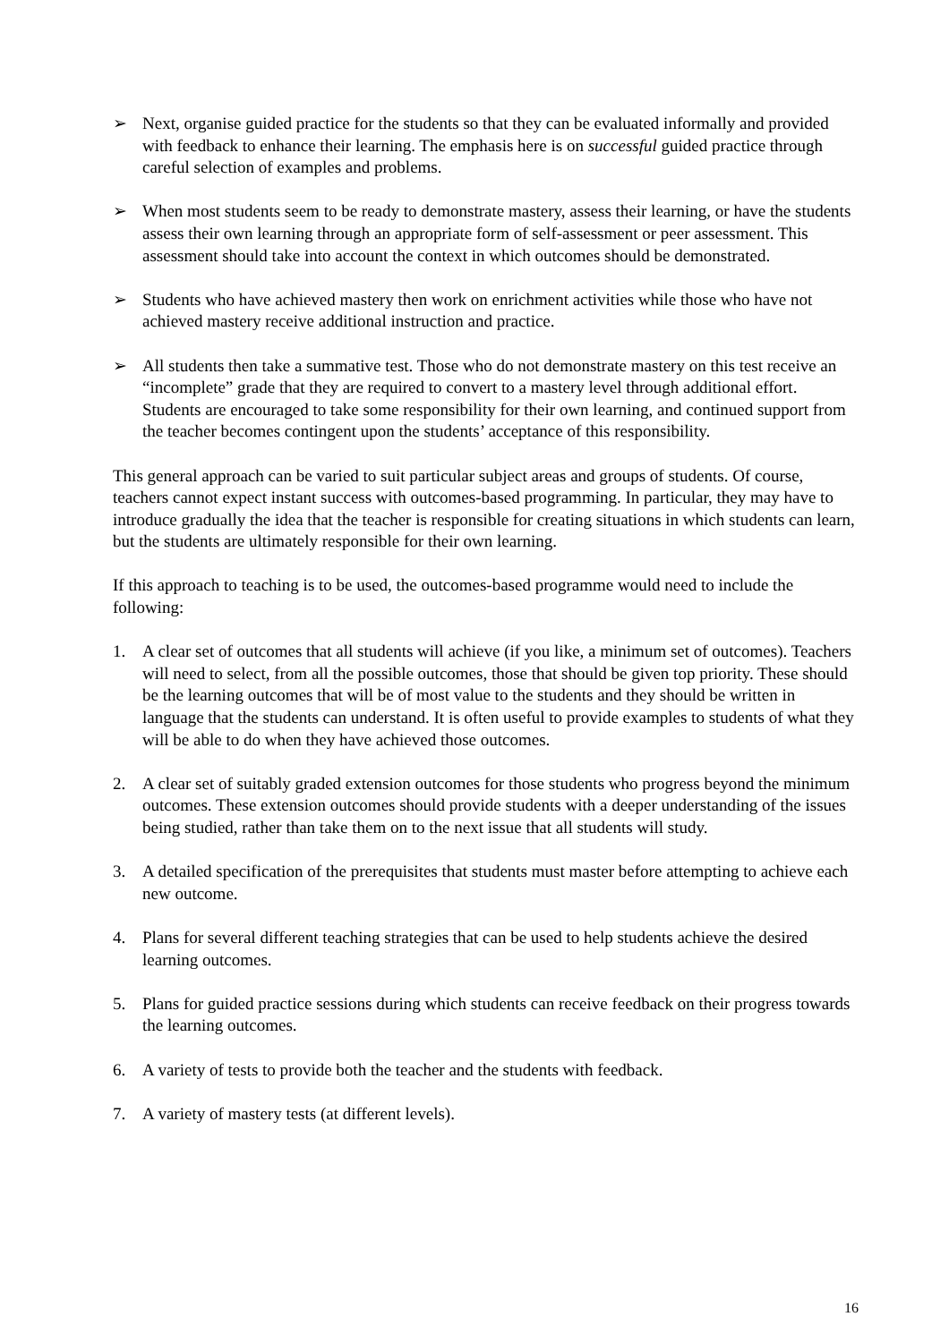➢ Next, organise guided practice for the students so that they can be evaluated informally and provided with feedback to enhance their learning. The emphasis here is on successful guided practice through careful selection of examples and problems.
➢ When most students seem to be ready to demonstrate mastery, assess their learning, or have the students assess their own learning through an appropriate form of self-assessment or peer assessment. This assessment should take into account the context in which outcomes should be demonstrated.
➢ Students who have achieved mastery then work on enrichment activities while those who have not achieved mastery receive additional instruction and practice.
➢ All students then take a summative test. Those who do not demonstrate mastery on this test receive an “incomplete” grade that they are required to convert to a mastery level through additional effort. Students are encouraged to take some responsibility for their own learning, and continued support from the teacher becomes contingent upon the students’ acceptance of this responsibility.
This general approach can be varied to suit particular subject areas and groups of students. Of course, teachers cannot expect instant success with outcomes-based programming. In particular, they may have to introduce gradually the idea that the teacher is responsible for creating situations in which students can learn, but the students are ultimately responsible for their own learning.
If this approach to teaching is to be used, the outcomes-based programme would need to include the following:
1. A clear set of outcomes that all students will achieve (if you like, a minimum set of outcomes). Teachers will need to select, from all the possible outcomes, those that should be given top priority. These should be the learning outcomes that will be of most value to the students and they should be written in language that the students can understand. It is often useful to provide examples to students of what they will be able to do when they have achieved those outcomes.
2. A clear set of suitably graded extension outcomes for those students who progress beyond the minimum outcomes. These extension outcomes should provide students with a deeper understanding of the issues being studied, rather than take them on to the next issue that all students will study.
3. A detailed specification of the prerequisites that students must master before attempting to achieve each new outcome.
4. Plans for several different teaching strategies that can be used to help students achieve the desired learning outcomes.
5. Plans for guided practice sessions during which students can receive feedback on their progress towards the learning outcomes.
6. A variety of tests to provide both the teacher and the students with feedback.
7. A variety of mastery tests (at different levels).
16